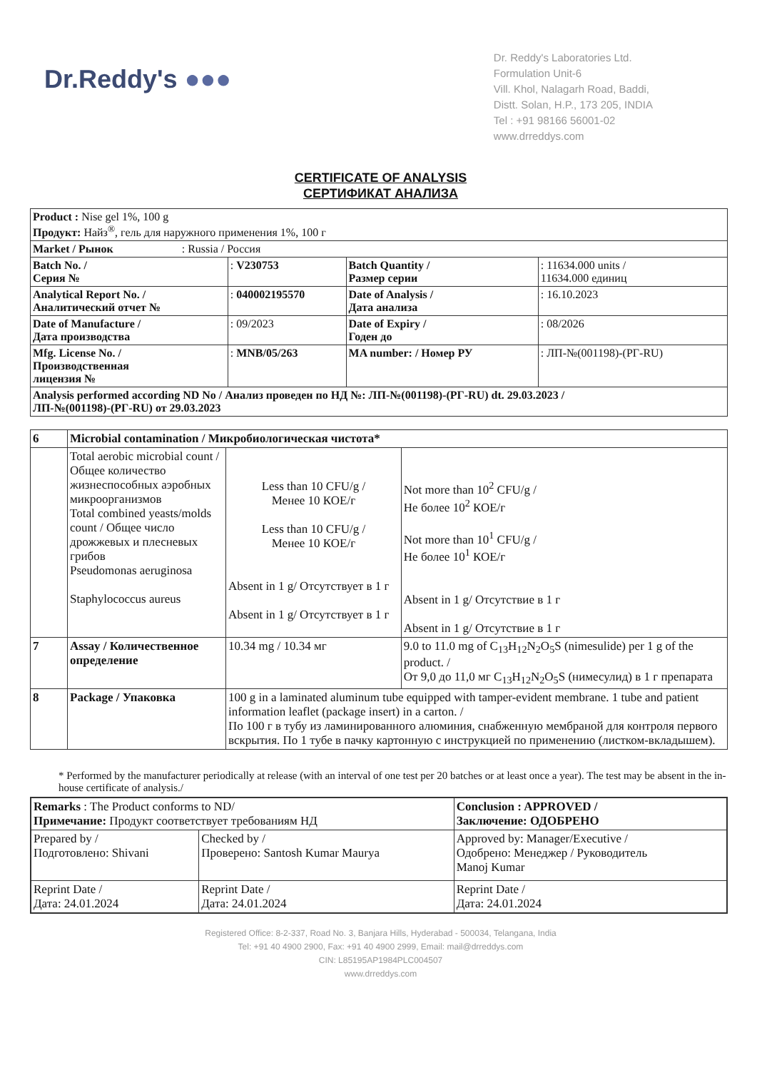Dr.Reddy's ●●●
Dr. Reddy's Laboratories Ltd.
Formulation Unit-6
Vill. Khol, Nalagarh Road, Baddi,
Distt. Solan, H.P., 173 205, INDIA
Tel : +91 98166 56001-02
www.drreddys.com
CERTIFICATE OF ANALYSIS
СЕРТИФИКАТ АНАЛИЗА
| Product : Nise gel 1%, 100 g Продукт: Найз<sup>®</sup>, гель для наружного применения 1%, 100 г | | | |
| Market / Рынок : Russia / Россия | | | |
| Batch No. / Серия № | : V230753 | Batch Quantity / Размер серии | : 11634.000 units / 11634.000 единиц |
| Analytical Report No. / Аналитический отчет № | : 040002195570 | Date of Analysis / Дата анализа | : 16.10.2023 |
| Date of Manufacture / Дата производства | : 09/2023 | Date of Expiry / Годен до | : 08/2026 |
| Mfg. License No. / Производственная лицензия № | : MNB/05/263 | MA number: / Номер РУ | : ЛП-№(001198)-(РГ-RU) |
| Analysis performed according ND No / Анализ проведен по НД №: ЛП-№(001198)-(РГ-RU) dt. 29.03.2023 / ЛП-№(001198)-(РГ-RU) от 29.03.2023 | | | |
| 6 | Microbial contamination / Микробиологическая чистота* | | |
| | Total aerobic microbial count / Общее количество жизнеспособных аэробных микроорганизмов Total combined yeasts/molds count / Общее число дрожжевых и плесневых грибов Pseudomonas aeruginosa Staphylococcus aureus | Less than 10 CFU/g / Менее 10 КОЕ/г Less than 10 CFU/g / Менее 10 КОЕ/г Absent in 1 g/ Отсутствует в 1 г Absent in 1 g/ Отсутствует в 1 г | Not more than 10<sup>2</sup> CFU/g / Не более 10<sup>2</sup> КОЕ/г Not more than 10<sup>1</sup> CFU/g / Не более 10<sup>1</sup> КОЕ/г Absent in 1 g/ Отсутствие в 1 г Absent in 1 g/ Отсутствие в 1 г |
| 7 | Assay / Количественное определение | 10.34 mg / 10.34 мг | 9.0 to 11.0 mg of C<sub>13</sub>H<sub>12</sub>N<sub>2</sub>O<sub>5</sub>S (nimesulide) per 1 g of the product. / От 9,0 до 11,0 мг C<sub>13</sub>H<sub>12</sub>N<sub>2</sub>O<sub>5</sub>S (нимесулид) в 1 г препарата |
| 8 | Package / Упаковка | 100 g in a laminated aluminum tube equipped with tamper-evident membrane. 1 tube and patient information leaflet (package insert) in a carton. / По 100 г в тубу из ламинированного алюминия, снабженную мембраной для контроля первого вскрытия. По 1 тубе в пачку картонную с инструкцией по применению (листком-вкладышем). | |
* Performed by the manufacturer periodically at release (with an interval of one test per 20 batches or at least once a year). The test may be absent in the in-house certificate of analysis./
| Remarks : The Product conforms to ND/ Примечание: Продукт соответствует требованиям НД | | Conclusion : APPROVED / Заключение: ОДОБРЕНО |
| Prepared by / Подготовлено: Shivani | Checked by / Проверено: Santosh Kumar Maurya | Approved by: Manager/Executive / Одобрено: Менеджер / Руководитель Manoj Kumar |
| Reprint Date / Дата: 24.01.2024 | Reprint Date / Дата: 24.01.2024 | Reprint Date / Дата: 24.01.2024 |
Registered Office: 8-2-337, Road No. 3, Banjara Hills, Hyderabad - 500034, Telangana, India
Tel: +91 40 4900 2900, Fax: +91 40 4900 2999, Email: mail@drreddys.com
CIN: L85195AP1984PLC004507
www.drreddys.com